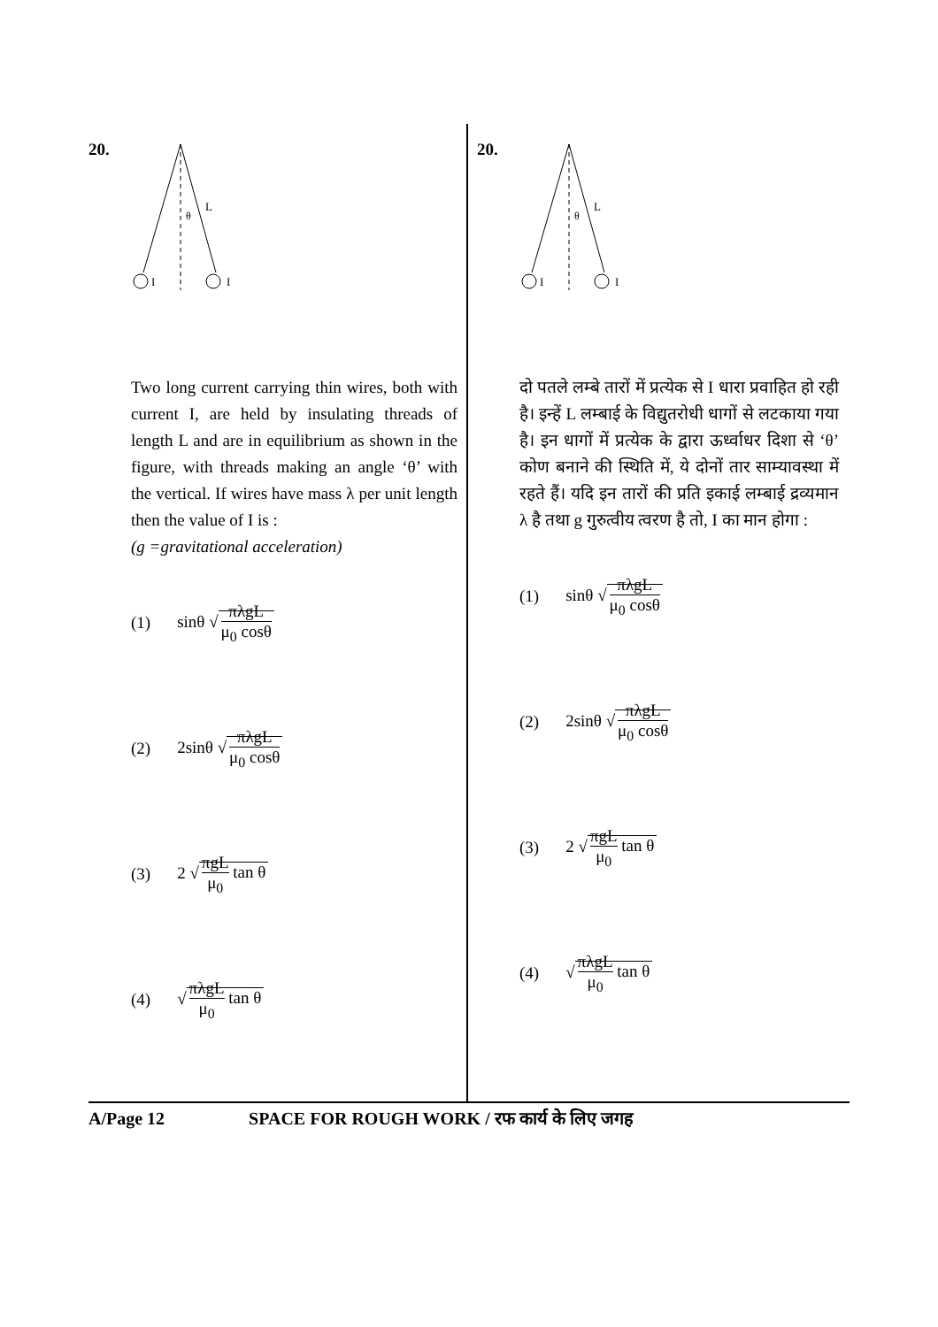20.
θ
L
I
I
Two long current carrying thin wires, both with current I, are held by insulating threads of length L and are in equilibrium as shown in the figure, with threads making an angle ‘θ’ with the vertical. If wires have mass λ per unit length then the value of I is :
(g =gravitational acceleration)
(1) sinθ √ πλgL μ<sub>0</sub> cosθ
(2) 2sinθ √ πλgL μ<sub>0</sub> cosθ
(3) 2 √ πgL μ<sub>0</sub> tan θ
(4) √ πλgL μ<sub>0</sub> tan θ
20.
θ
L
I
I
दो पतले लम्बे तारों में प्रत्येक से I धारा प्रवाहित हो रही है। इन्हें L लम्बाई के विद्युतरोधी धागों से लटकाया गया है। इन धागों में प्रत्येक के द्वारा ऊर्ध्वाधर दिशा से ‘θ’ कोण बनाने की स्थिति में, ये दोनों तार साम्यावस्था में रहते हैं। यदि इन तारों की प्रति इकाई लम्बाई द्रव्यमान λ है तथा g गुरुत्वीय त्वरण है तो, I का मान होगा :
(1) sinθ √ πλgL μ<sub>0</sub> cosθ
(2) 2sinθ √ πλgL μ<sub>0</sub> cosθ
(3) 2 √ πgL μ<sub>0</sub> tan θ
(4) √ πλgL μ<sub>0</sub> tan θ
A/Page 12 SPACE FOR ROUGH WORK / रफ कार्य के लिए जगह